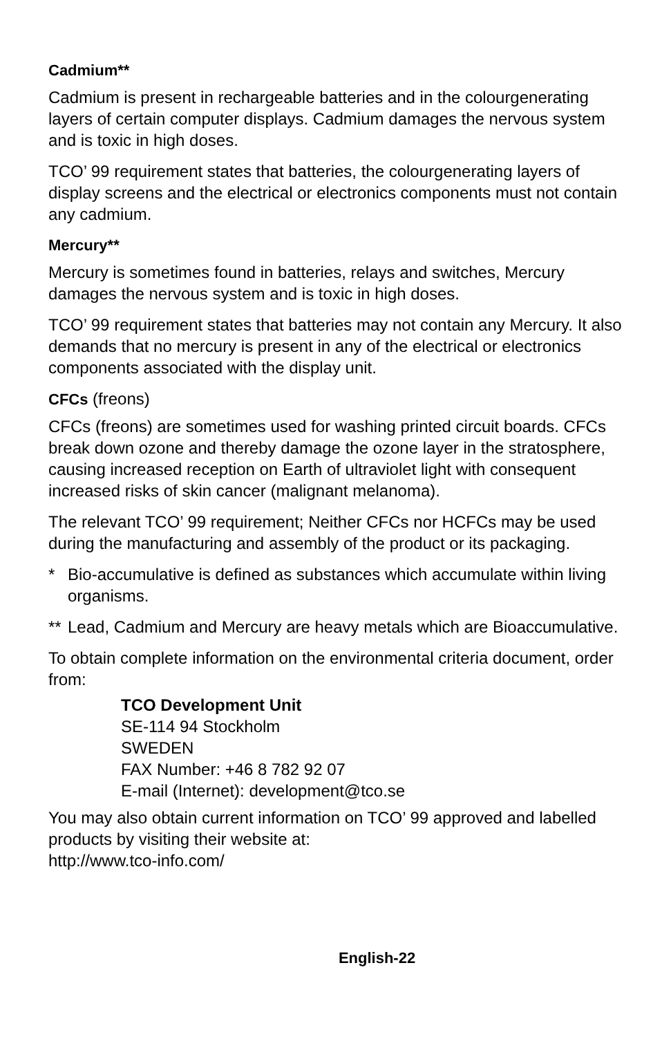Cadmium**
Cadmium is present in rechargeable batteries and in the colourgenerating layers of certain computer displays. Cadmium damages the nervous system and is toxic in high doses.
TCO’ 99 requirement states that batteries, the colourgenerating layers of display screens and the electrical or electronics components must not contain any cadmium.
Mercury**
Mercury is sometimes found in batteries, relays and switches, Mercury damages the nervous system and is toxic in high doses.
TCO’ 99 requirement states that batteries may not contain any Mercury. It also demands that no mercury is present in any of the electrical or electronics components associated with the display unit.
CFCs (freons)
CFCs (freons) are sometimes used for washing printed circuit boards. CFCs break down ozone and thereby damage the ozone layer in the stratosphere, causing increased reception on Earth of ultraviolet light with consequent increased risks of skin cancer (malignant melanoma).
The relevant TCO’ 99 requirement; Neither CFCs nor HCFCs may be used during the manufacturing and assembly of the product or its packaging.
* Bio-accumulative is defined as substances which accumulate within living organisms.
** Lead, Cadmium and Mercury are heavy metals which are Bioaccumulative.
To obtain complete information on the environmental criteria document, order from:
TCO Development Unit
SE-114 94 Stockholm
SWEDEN
FAX Number: +46 8 782 92 07
E-mail (Internet): development@tco.se
You may also obtain current information on TCO’ 99 approved and labelled products by visiting their website at:
http://www.tco-info.com/
English-22